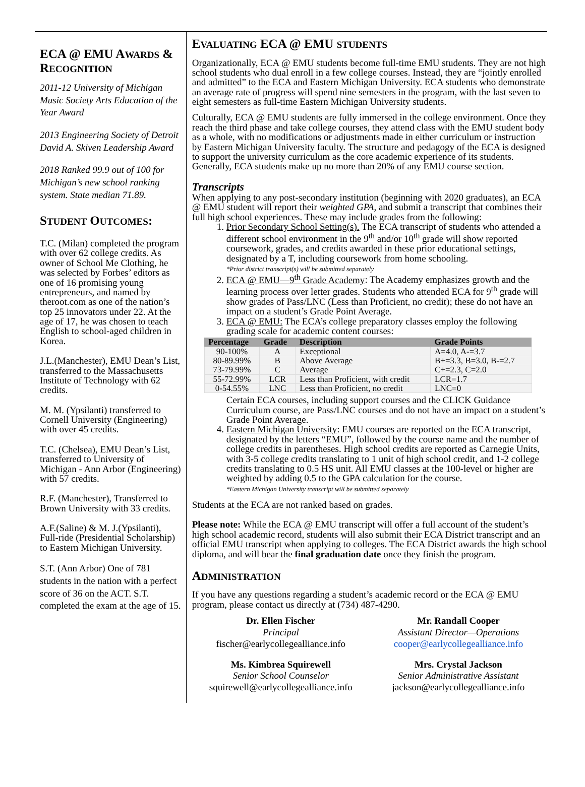ECA @ EMU AWARDS & RECOGNITION
2011-12 University of Michigan Music Society Arts Education of the Year Award
2013 Engineering Society of Detroit David A. Skiven Leadership Award
2018 Ranked 99.9 out of 100 for Michigan’s new school ranking system. State median 71.89.
STUDENT OUTCOMES:
T.C. (Milan) completed the program with over 62 college credits. As owner of School Me Clothing, he was selected by Forbes’ editors as one of 16 promising young entrepreneurs, and named by theroot.com as one of the nation’s top 25 innovators under 22. At the age of 17, he was chosen to teach English to school-aged children in Korea.
J.L.(Manchester), EMU Dean’s List, transferred to the Massachusetts Institute of Technology with 62 credits.
M. M. (Ypsilanti) transferred to Cornell University (Engineering) with over 45 credits.
T.C. (Chelsea), EMU Dean’s List, transferred to University of Michigan - Ann Arbor (Engineering) with 57 credits.
R.F. (Manchester), Transferred to Brown University with 33 credits.
A.F.(Saline) & M. J.(Ypsilanti), Full-ride (Presidential Scholarship) to Eastern Michigan University.
S.T. (Ann Arbor) One of 781 students in the nation with a perfect score of 36 on the ACT. S.T. completed the exam at the age of 15.
EVALUATING ECA @ EMU STUDENTS
Organizationally, ECA @ EMU students become full-time EMU students. They are not high school students who dual enroll in a few college courses. Instead, they are “jointly enrolled and admitted” to the ECA and Eastern Michigan University. ECA students who demonstrate an average rate of progress will spend nine semesters in the program, with the last seven to eight semesters as full-time Eastern Michigan University students.
Culturally, ECA @ EMU students are fully immersed in the college environment. Once they reach the third phase and take college courses, they attend class with the EMU student body as a whole, with no modifications or adjustments made in either curriculum or instruction by Eastern Michigan University faculty. The structure and pedagogy of the ECA is designed to support the university curriculum as the core academic experience of its students. Generally, ECA students make up no more than 20% of any EMU course section.
Transcripts
When applying to any post-secondary institution (beginning with 2020 graduates), an ECA @ EMU student will report their weighted GPA, and submit a transcript that combines their full high school experiences. These may include grades from the following:
1. Prior Secondary School Setting(s). The ECA transcript of students who attended a different school environment in the 9<sup>th</sup> and/or 10<sup>th</sup> grade will show reported coursework, grades, and credits awarded in these prior educational settings, designated by a T, including coursework from home schooling.
*Prior district transcript(s) will be submitted separately
2. ECA @ EMU—9<sup>th</sup> Grade Academy: The Academy emphasizes growth and the learning process over letter grades. Students who attended ECA for 9<sup>th</sup> grade will show grades of Pass/LNC (Less than Proficient, no credit); these do not have an impact on a student’s Grade Point Average.
3. ECA @ EMU: The ECA’s college preparatory classes employ the following grading scale for academic content courses:
| Percentage | Grade | Description | Grade Points |
| --- | --- | --- | --- |
| 90-100% | A | Exceptional | A=4.0, A-=3.7 |
| 80-89.99% | B | Above Average | B+=3.3, B=3.0, B-=2.7 |
| 73-79.99% | C | Average | C+=2.3, C=2.0 |
| 55-72.99% | LCR | Less than Proficient, with credit | LCR=1.7 |
| 0-54.55% | LNC | Less than Proficient, no credit | LNC=0 |
Certain ECA courses, including support courses and the CLICK Guidance Curriculum course, are Pass/LNC courses and do not have an impact on a student’s Grade Point Average.
4. Eastern Michigan University: EMU courses are reported on the ECA transcript, designated by the letters “EMU”, followed by the course name and the number of college credits in parentheses. High school credits are reported as Carnegie Units, with 3-5 college credits translating to 1 unit of high school credit, and 1-2 college credits translating to 0.5 HS unit. All EMU classes at the 100-level or higher are weighted by adding 0.5 to the GPA calculation for the course.
*Eastern Michigan University transcript will be submitted separately
Students at the ECA are not ranked based on grades.
Please note: While the ECA @ EMU transcript will offer a full account of the student’s high school academic record, students will also submit their ECA District transcript and an official EMU transcript when applying to colleges. The ECA District awards the high school diploma, and will bear the final graduation date once they finish the program.
ADMINISTRATION
If you have any questions regarding a student’s academic record or the ECA @ EMU program, please contact us directly at (734) 487-4290.
Dr. Ellen Fischer
Principal
fischer@earlycollegealliance.info
Mr. Randall Cooper
Assistant Director—Operations
cooper@earlycollegealliance.info
Ms. Kimbrea Squirewell
Senior School Counselor
squirewell@earlycollegealliance.info
Mrs. Crystal Jackson
Senior Administrative Assistant
jackson@earlycollegealliance.info